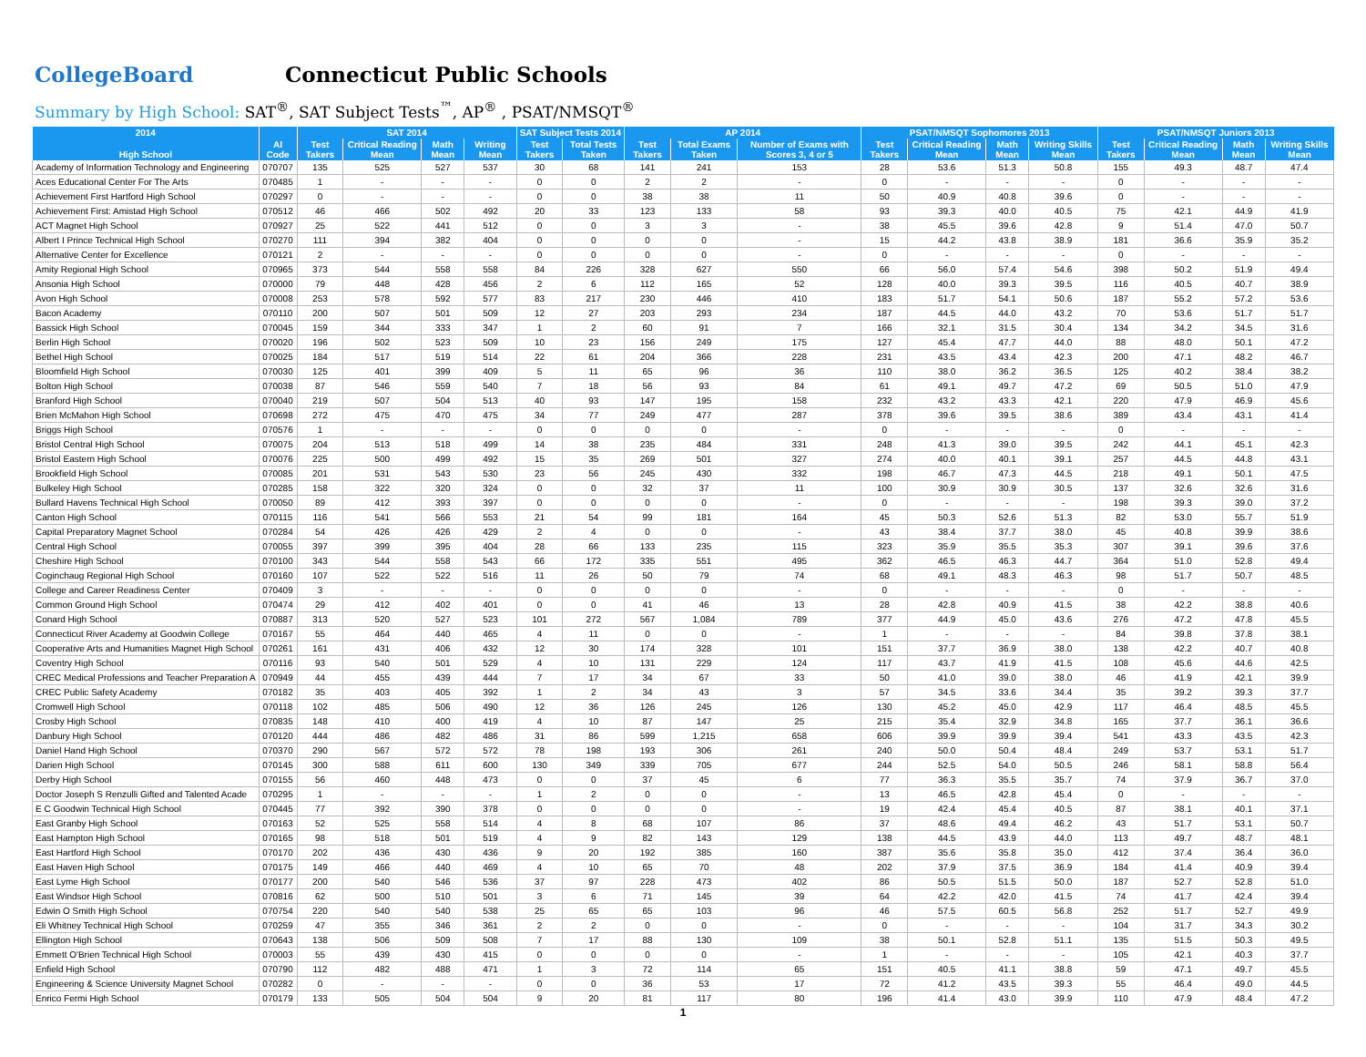CollegeBoard Connecticut Public Schools
Summary by High School: SAT<sup>®</sup>, SAT Subject Tests<sup>™</sup>, AP<sup>®</sup> , PSAT/NMSQT<sup>®</sup>
| 2014 | | SAT 2014 | | | | SAT Subject Tests 2014 | | AP 2014 | | | PSAT/NMSQT Sophomores 2013 | | | | PSAT/NMSQT Juniors 2013 | | | |
| --- | --- | --- | --- | --- | --- | --- | --- | --- | --- | --- | --- | --- | --- | --- | --- | --- | --- | --- |
| High School | AI Code | Test Takers | Critical Reading Mean | Math Mean | Writing Mean | Test Takers | Total Tests Taken | Test Takers | Total Exams Taken | Number of Exams with Scores 3, 4 or 5 | Test Takers | Critical Reading Mean | Math Mean | Writing Skills Mean | Test Takers | Critical Reading Mean | Math Mean | Writing Skills Mean |
| Academy of Information Technology and Engineering | 070707 | 135 | 525 | 527 | 537 | 30 | 68 | 141 | 241 | 153 | 28 | 53.6 | 51.3 | 50.8 | 155 | 49.3 | 48.7 | 47.4 |
| Aces Educational Center For The Arts | 070485 | 1 | - | - | - | 0 | 0 | 2 | 2 | - | 0 | - | - | - | 0 | - | - | - |
| Achievement First Hartford High School | 070297 | 0 | - | - | - | 0 | 0 | 38 | 38 | 11 | 50 | 40.9 | 40.8 | 39.6 | 0 | - | - | - |
| Achievement First: Amistad High School | 070512 | 46 | 466 | 502 | 492 | 20 | 33 | 123 | 133 | 58 | 93 | 39.3 | 40.0 | 40.5 | 75 | 42.1 | 44.9 | 41.9 |
| ACT Magnet High School | 070927 | 25 | 522 | 441 | 512 | 0 | 0 | 3 | 3 | - | 38 | 45.5 | 39.6 | 42.8 | 9 | 51.4 | 47.0 | 50.7 |
| Albert I Prince Technical High School | 070270 | 111 | 394 | 382 | 404 | 0 | 0 | 0 | 0 | - | 15 | 44.2 | 43.8 | 38.9 | 181 | 36.6 | 35.9 | 35.2 |
| Alternative Center for Excellence | 070121 | 2 | - | - | - | 0 | 0 | 0 | 0 | - | 0 | - | - | - | 0 | - | - | - |
| Amity Regional High School | 070965 | 373 | 544 | 558 | 558 | 84 | 226 | 328 | 627 | 550 | 66 | 56.0 | 57.4 | 54.6 | 398 | 50.2 | 51.9 | 49.4 |
| Ansonia High School | 070000 | 79 | 448 | 428 | 456 | 2 | 6 | 112 | 165 | 52 | 128 | 40.0 | 39.3 | 39.5 | 116 | 40.5 | 40.7 | 38.9 |
| Avon High School | 070008 | 253 | 578 | 592 | 577 | 83 | 217 | 230 | 446 | 410 | 183 | 51.7 | 54.1 | 50.6 | 187 | 55.2 | 57.2 | 53.6 |
| Bacon Academy | 070110 | 200 | 507 | 501 | 509 | 12 | 27 | 203 | 293 | 234 | 187 | 44.5 | 44.0 | 43.2 | 70 | 53.6 | 51.7 | 51.7 |
| Bassick High School | 070045 | 159 | 344 | 333 | 347 | 1 | 2 | 60 | 91 | 7 | 166 | 32.1 | 31.5 | 30.4 | 134 | 34.2 | 34.5 | 31.6 |
| Berlin High School | 070020 | 196 | 502 | 523 | 509 | 10 | 23 | 156 | 249 | 175 | 127 | 45.4 | 47.7 | 44.0 | 88 | 48.0 | 50.1 | 47.2 |
| Bethel High School | 070025 | 184 | 517 | 519 | 514 | 22 | 61 | 204 | 366 | 228 | 231 | 43.5 | 43.4 | 42.3 | 200 | 47.1 | 48.2 | 46.7 |
| Bloomfield High School | 070030 | 125 | 401 | 399 | 409 | 5 | 11 | 65 | 96 | 36 | 110 | 38.0 | 36.2 | 36.5 | 125 | 40.2 | 38.4 | 38.2 |
| Bolton High School | 070038 | 87 | 546 | 559 | 540 | 7 | 18 | 56 | 93 | 84 | 61 | 49.1 | 49.7 | 47.2 | 69 | 50.5 | 51.0 | 47.9 |
| Branford High School | 070040 | 219 | 507 | 504 | 513 | 40 | 93 | 147 | 195 | 158 | 232 | 43.2 | 43.3 | 42.1 | 220 | 47.9 | 46.9 | 45.6 |
| Brien McMahon High School | 070698 | 272 | 475 | 470 | 475 | 34 | 77 | 249 | 477 | 287 | 378 | 39.6 | 39.5 | 38.6 | 389 | 43.4 | 43.1 | 41.4 |
| Briggs High School | 070576 | 1 | - | - | - | 0 | 0 | 0 | 0 | - | 0 | - | - | - | 0 | - | - | - |
| Bristol Central High School | 070075 | 204 | 513 | 518 | 499 | 14 | 38 | 235 | 484 | 331 | 248 | 41.3 | 39.0 | 39.5 | 242 | 44.1 | 45.1 | 42.3 |
| Bristol Eastern High School | 070076 | 225 | 500 | 499 | 492 | 15 | 35 | 269 | 501 | 327 | 274 | 40.0 | 40.1 | 39.1 | 257 | 44.5 | 44.8 | 43.1 |
| Brookfield High School | 070085 | 201 | 531 | 543 | 530 | 23 | 56 | 245 | 430 | 332 | 198 | 46.7 | 47.3 | 44.5 | 218 | 49.1 | 50.1 | 47.5 |
| Bulkeley High School | 070285 | 158 | 322 | 320 | 324 | 0 | 0 | 32 | 37 | 11 | 100 | 30.9 | 30.9 | 30.5 | 137 | 32.6 | 32.6 | 31.6 |
| Bullard Havens Technical High School | 070050 | 89 | 412 | 393 | 397 | 0 | 0 | 0 | 0 | - | 0 | - | - | - | 198 | 39.3 | 39.0 | 37.2 |
| Canton High School | 070115 | 116 | 541 | 566 | 553 | 21 | 54 | 99 | 181 | 164 | 45 | 50.3 | 52.6 | 51.3 | 82 | 53.0 | 55.7 | 51.9 |
| Capital Preparatory Magnet School | 070284 | 54 | 426 | 426 | 429 | 2 | 4 | 0 | 0 | - | 43 | 38.4 | 37.7 | 38.0 | 45 | 40.8 | 39.9 | 38.6 |
| Central High School | 070055 | 397 | 399 | 395 | 404 | 28 | 66 | 133 | 235 | 115 | 323 | 35.9 | 35.5 | 35.3 | 307 | 39.1 | 39.6 | 37.6 |
| Cheshire High School | 070100 | 343 | 544 | 558 | 543 | 66 | 172 | 335 | 551 | 495 | 362 | 46.5 | 46.3 | 44.7 | 364 | 51.0 | 52.8 | 49.4 |
| Coginchaug Regional High School | 070160 | 107 | 522 | 522 | 516 | 11 | 26 | 50 | 79 | 74 | 68 | 49.1 | 48.3 | 46.3 | 98 | 51.7 | 50.7 | 48.5 |
| College and Career Readiness Center | 070409 | 3 | - | - | - | 0 | 0 | 0 | 0 | - | 0 | - | - | - | 0 | - | - | - |
| Common Ground High School | 070474 | 29 | 412 | 402 | 401 | 0 | 0 | 41 | 46 | 13 | 28 | 42.8 | 40.9 | 41.5 | 38 | 42.2 | 38.8 | 40.6 |
| Conard High School | 070887 | 313 | 520 | 527 | 523 | 101 | 272 | 567 | 1,084 | 789 | 377 | 44.9 | 45.0 | 43.6 | 276 | 47.2 | 47.8 | 45.5 |
| Connecticut River Academy at Goodwin College | 070167 | 55 | 464 | 440 | 465 | 4 | 11 | 0 | 0 | - | 1 | - | - | - | 84 | 39.8 | 37.8 | 38.1 |
| Cooperative Arts and Humanities Magnet High School | 070261 | 161 | 431 | 406 | 432 | 12 | 30 | 174 | 328 | 101 | 151 | 37.7 | 36.9 | 38.0 | 138 | 42.2 | 40.7 | 40.8 |
| Coventry High School | 070116 | 93 | 540 | 501 | 529 | 4 | 10 | 131 | 229 | 124 | 117 | 43.7 | 41.9 | 41.5 | 108 | 45.6 | 44.6 | 42.5 |
| CREC Medical Professions and Teacher Preparation A | 070949 | 44 | 455 | 439 | 444 | 7 | 17 | 34 | 67 | 33 | 50 | 41.0 | 39.0 | 38.0 | 46 | 41.9 | 42.1 | 39.9 |
| CREC Public Safety Academy | 070182 | 35 | 403 | 405 | 392 | 1 | 2 | 34 | 43 | 3 | 57 | 34.5 | 33.6 | 34.4 | 35 | 39.2 | 39.3 | 37.7 |
| Cromwell High School | 070118 | 102 | 485 | 506 | 490 | 12 | 36 | 126 | 245 | 126 | 130 | 45.2 | 45.0 | 42.9 | 117 | 46.4 | 48.5 | 45.5 |
| Crosby High School | 070835 | 148 | 410 | 400 | 419 | 4 | 10 | 87 | 147 | 25 | 215 | 35.4 | 32.9 | 34.8 | 165 | 37.7 | 36.1 | 36.6 |
| Danbury High School | 070120 | 444 | 486 | 482 | 486 | 31 | 86 | 599 | 1,215 | 658 | 606 | 39.9 | 39.9 | 39.4 | 541 | 43.3 | 43.5 | 42.3 |
| Daniel Hand High School | 070370 | 290 | 567 | 572 | 572 | 78 | 198 | 193 | 306 | 261 | 240 | 50.0 | 50.4 | 48.4 | 249 | 53.7 | 53.1 | 51.7 |
| Darien High School | 070145 | 300 | 588 | 611 | 600 | 130 | 349 | 339 | 705 | 677 | 244 | 52.5 | 54.0 | 50.5 | 246 | 58.1 | 58.8 | 56.4 |
| Derby High School | 070155 | 56 | 460 | 448 | 473 | 0 | 0 | 37 | 45 | 6 | 77 | 36.3 | 35.5 | 35.7 | 74 | 37.9 | 36.7 | 37.0 |
| Doctor Joseph S Renzulli Gifted and Talented Acade | 070295 | 1 | - | - | - | 1 | 2 | 0 | 0 | - | 13 | 46.5 | 42.8 | 45.4 | 0 | - | - | - |
| E C Goodwin Technical High School | 070445 | 77 | 392 | 390 | 378 | 0 | 0 | 0 | 0 | - | 19 | 42.4 | 45.4 | 40.5 | 87 | 38.1 | 40.1 | 37.1 |
| East Granby High School | 070163 | 52 | 525 | 558 | 514 | 4 | 8 | 68 | 107 | 86 | 37 | 48.6 | 49.4 | 46.2 | 43 | 51.7 | 53.1 | 50.7 |
| East Hampton High School | 070165 | 98 | 518 | 501 | 519 | 4 | 9 | 82 | 143 | 129 | 138 | 44.5 | 43.9 | 44.0 | 113 | 49.7 | 48.7 | 48.1 |
| East Hartford High School | 070170 | 202 | 436 | 430 | 436 | 9 | 20 | 192 | 385 | 160 | 387 | 35.6 | 35.8 | 35.0 | 412 | 37.4 | 36.4 | 36.0 |
| East Haven High School | 070175 | 149 | 466 | 440 | 469 | 4 | 10 | 65 | 70 | 48 | 202 | 37.9 | 37.5 | 36.9 | 184 | 41.4 | 40.9 | 39.4 |
| East Lyme High School | 070177 | 200 | 540 | 546 | 536 | 37 | 97 | 228 | 473 | 402 | 86 | 50.5 | 51.5 | 50.0 | 187 | 52.7 | 52.8 | 51.0 |
| East Windsor High School | 070816 | 62 | 500 | 510 | 501 | 3 | 6 | 71 | 145 | 39 | 64 | 42.2 | 42.0 | 41.5 | 74 | 41.7 | 42.4 | 39.4 |
| Edwin O Smith High School | 070754 | 220 | 540 | 540 | 538 | 25 | 65 | 65 | 103 | 96 | 46 | 57.5 | 60.5 | 56.8 | 252 | 51.7 | 52.7 | 49.9 |
| Eli Whitney Technical High School | 070259 | 47 | 355 | 346 | 361 | 2 | 2 | 0 | 0 | - | 0 | - | - | - | 104 | 31.7 | 34.3 | 30.2 |
| Ellington High School | 070643 | 138 | 506 | 509 | 508 | 7 | 17 | 88 | 130 | 109 | 38 | 50.1 | 52.8 | 51.1 | 135 | 51.5 | 50.3 | 49.5 |
| Emmett O'Brien Technical High School | 070003 | 55 | 439 | 430 | 415 | 0 | 0 | 0 | 0 | - | 1 | - | - | - | 105 | 42.1 | 40.3 | 37.7 |
| Enfield High School | 070790 | 112 | 482 | 488 | 471 | 1 | 3 | 72 | 114 | 65 | 151 | 40.5 | 41.1 | 38.8 | 59 | 47.1 | 49.7 | 45.5 |
| Engineering & Science University Magnet School | 070282 | 0 | - | - | - | 0 | 0 | 36 | 53 | 17 | 72 | 41.2 | 43.5 | 39.3 | 55 | 46.4 | 49.0 | 44.5 |
| Enrico Fermi High School | 070179 | 133 | 505 | 504 | 504 | 9 | 20 | 81 | 117 | 80 | 196 | 41.4 | 43.0 | 39.9 | 110 | 47.9 | 48.4 | 47.2 |
1